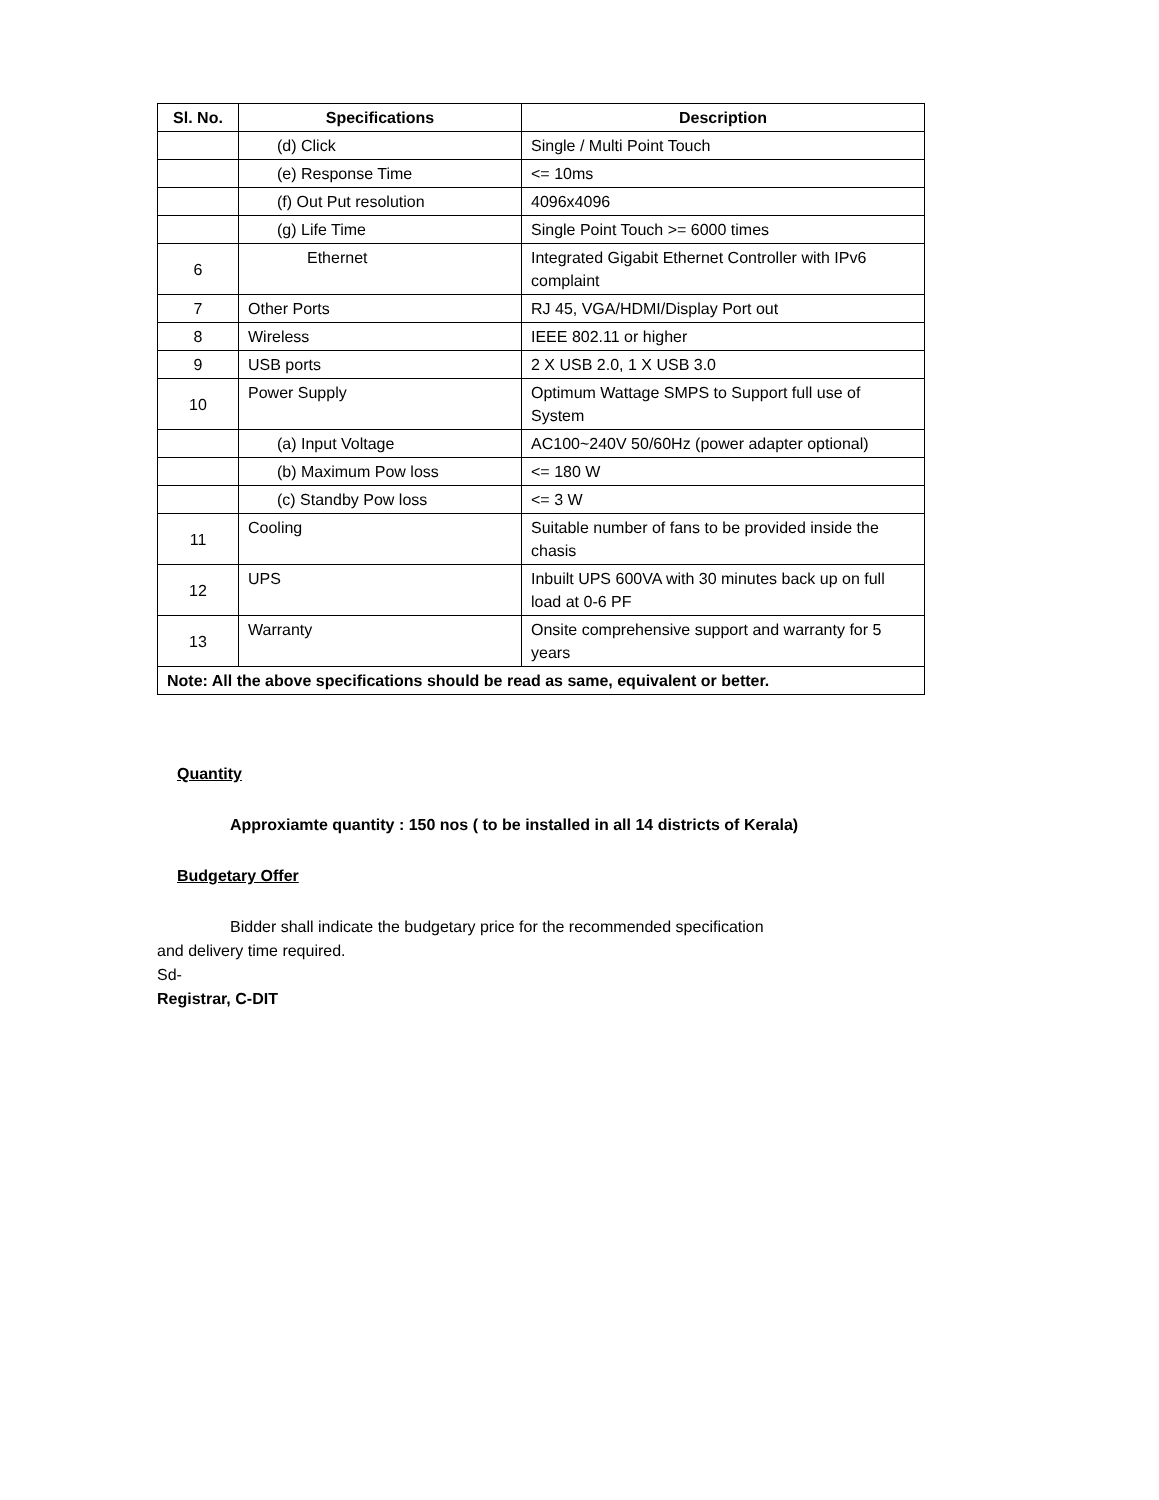| Sl. No. | Specifications | Description |
| --- | --- | --- |
| | (d) Click | Single / Multi Point Touch |
| | (e) Response Time | <= 10ms |
| | (f) Out Put resolution | 4096x4096 |
| | (g) Life Time | Single Point Touch >= 6000 times |
| 6 | Ethernet | Integrated Gigabit Ethernet Controller with IPv6 complaint |
| 7 | Other Ports | RJ 45, VGA/HDMI/Display Port out |
| 8 | Wireless | IEEE 802.11 or higher |
| 9 | USB ports | 2 X USB 2.0, 1 X USB 3.0 |
| 10 | Power Supply | Optimum Wattage SMPS to Support full use of System |
| | (a) Input Voltage | AC100~240V 50/60Hz (power adapter optional) |
| | (b) Maximum Pow loss | <= 180 W |
| | (c) Standby Pow loss | <= 3 W |
| 11 | Cooling | Suitable number of fans to be provided inside the chasis |
| 12 | UPS | Inbuilt UPS 600VA with 30 minutes back up on full load at 0-6 PF |
| 13 | Warranty | Onsite comprehensive support and warranty for 5 years |
| Note: All the above specifications should be read as same, equivalent or better. | | |
Quantity
Approxiamte quantity : 150 nos ( to be installed in all 14 districts of Kerala)
Budgetary Offer
Bidder shall indicate the budgetary price for the recommended specification
and delivery time required.
Sd-
Registrar, C-DIT